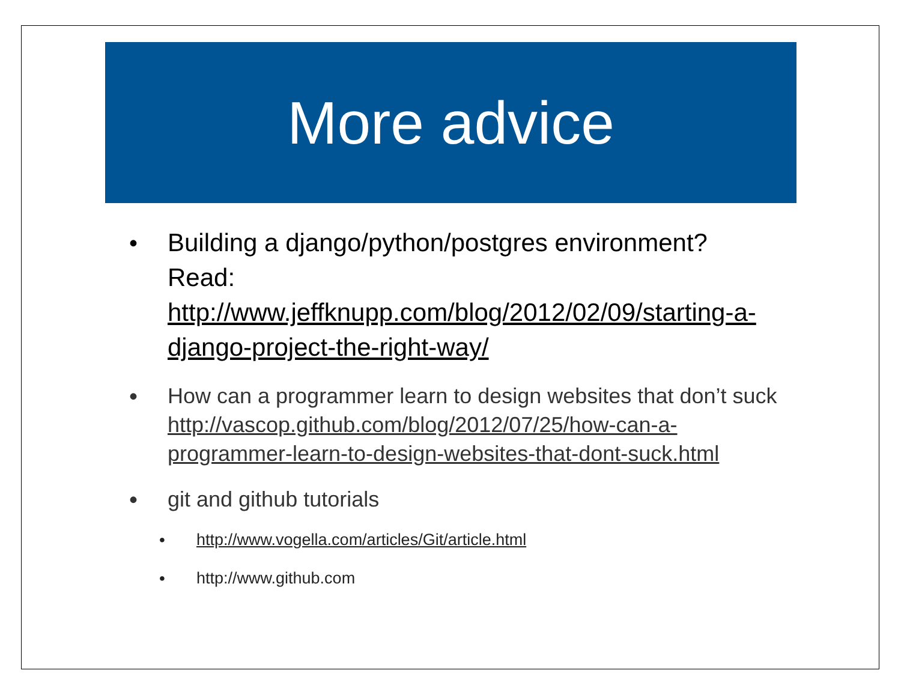More advice
• Building a django/python/postgres environment? Read: http://www.jeffknupp.com/blog/2012/02/09/starting-a-django-project-the-right-way/
• How can a programmer learn to design websites that don’t suck http://vascop.github.com/blog/2012/07/25/how-can-a-programmer-learn-to-design-websites-that-dont-suck.html
• git and github tutorials
• http://www.vogella.com/articles/Git/article.html
• http://www.github.com